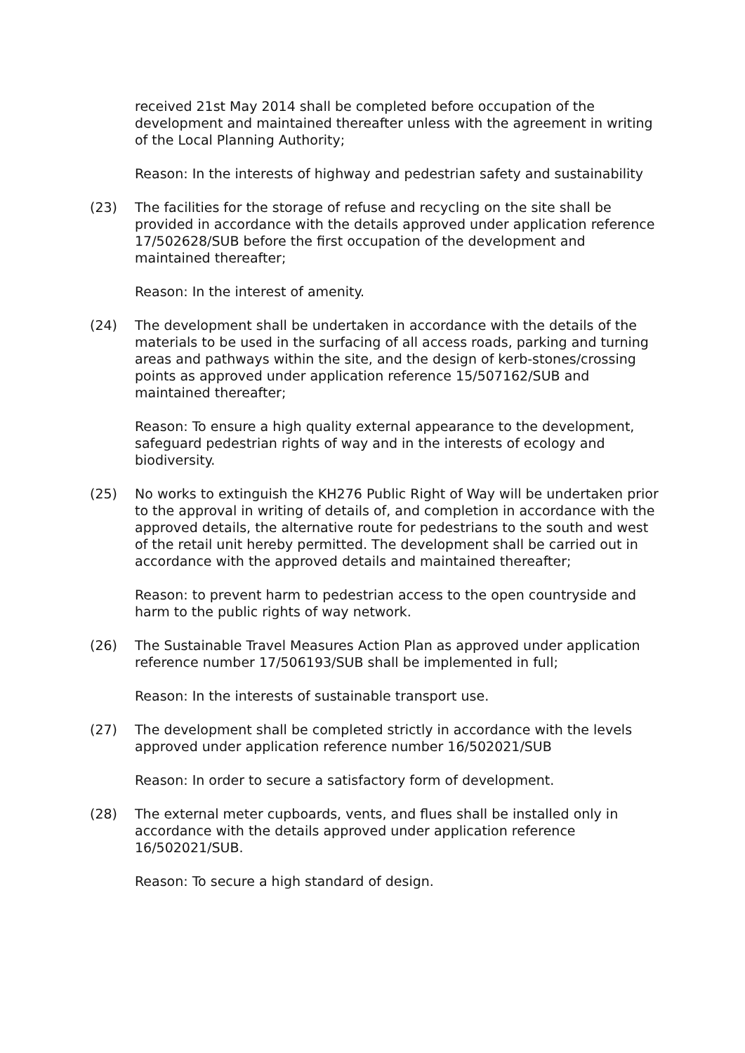received 21st May 2014 shall be completed before occupation of the development and maintained thereafter unless with the agreement in writing of the Local Planning Authority;
Reason: In the interests of highway and pedestrian safety and sustainability
(23) The facilities for the storage of refuse and recycling on the site shall be provided in accordance with the details approved under application reference 17/502628/SUB before the first occupation of the development and maintained thereafter;
Reason: In the interest of amenity.
(24) The development shall be undertaken in accordance with the details of the materials to be used in the surfacing of all access roads, parking and turning areas and pathways within the site, and the design of kerb-stones/crossing points as approved under application reference 15/507162/SUB and maintained thereafter;
Reason: To ensure a high quality external appearance to the development, safeguard pedestrian rights of way and in the interests of ecology and biodiversity.
(25) No works to extinguish the KH276 Public Right of Way will be undertaken prior to the approval in writing of details of, and completion in accordance with the approved details, the alternative route for pedestrians to the south and west of the retail unit hereby permitted. The development shall be carried out in accordance with the approved details and maintained thereafter;
Reason: to prevent harm to pedestrian access to the open countryside and harm to the public rights of way network.
(26) The Sustainable Travel Measures Action Plan as approved under application reference number 17/506193/SUB shall be implemented in full;
Reason: In the interests of sustainable transport use.
(27) The development shall be completed strictly in accordance with the levels approved under application reference number 16/502021/SUB
Reason: In order to secure a satisfactory form of development.
(28) The external meter cupboards, vents, and flues shall be installed only in accordance with the details approved under application reference 16/502021/SUB.
Reason: To secure a high standard of design.